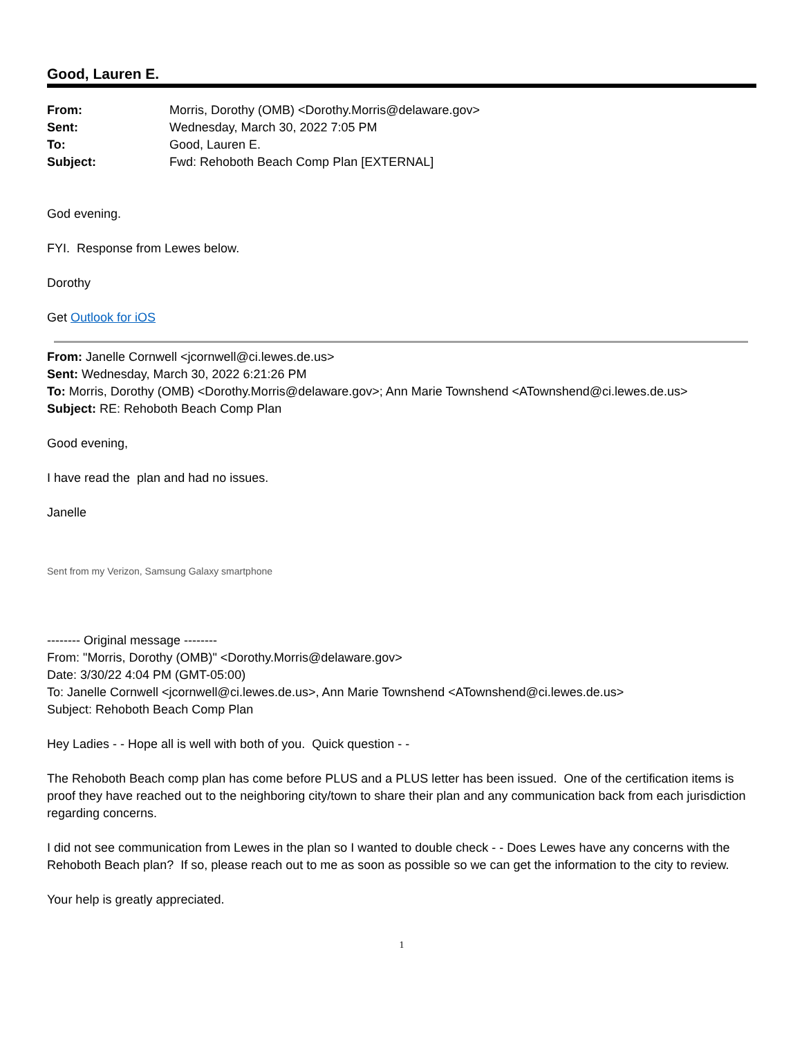Good, Lauren E.
| From: | Morris, Dorothy (OMB) <Dorothy.Morris@delaware.gov> |
| Sent: | Wednesday, March 30, 2022 7:05 PM |
| To: | Good, Lauren E. |
| Subject: | Fwd: Rehoboth Beach Comp Plan [EXTERNAL] |
God evening.
FYI. Response from Lewes below.
Dorothy
Get Outlook for iOS
From: Janelle Cornwell <jcornwell@ci.lewes.de.us>
Sent: Wednesday, March 30, 2022 6:21:26 PM
To: Morris, Dorothy (OMB) <Dorothy.Morris@delaware.gov>; Ann Marie Townshend <ATownshend@ci.lewes.de.us>
Subject: RE: Rehoboth Beach Comp Plan
Good evening,
I have read the plan and had no issues.
Janelle
Sent from my Verizon, Samsung Galaxy smartphone
-------- Original message --------
From: "Morris, Dorothy (OMB)" <Dorothy.Morris@delaware.gov>
Date: 3/30/22 4:04 PM (GMT-05:00)
To: Janelle Cornwell <jcornwell@ci.lewes.de.us>, Ann Marie Townshend <ATownshend@ci.lewes.de.us>
Subject: Rehoboth Beach Comp Plan
Hey Ladies - - Hope all is well with both of you. Quick question - -
The Rehoboth Beach comp plan has come before PLUS and a PLUS letter has been issued. One of the certification items is proof they have reached out to the neighboring city/town to share their plan and any communication back from each jurisdiction regarding concerns.
I did not see communication from Lewes in the plan so I wanted to double check - - Does Lewes have any concerns with the Rehoboth Beach plan? If so, please reach out to me as soon as possible so we can get the information to the city to review.
Your help is greatly appreciated.
1